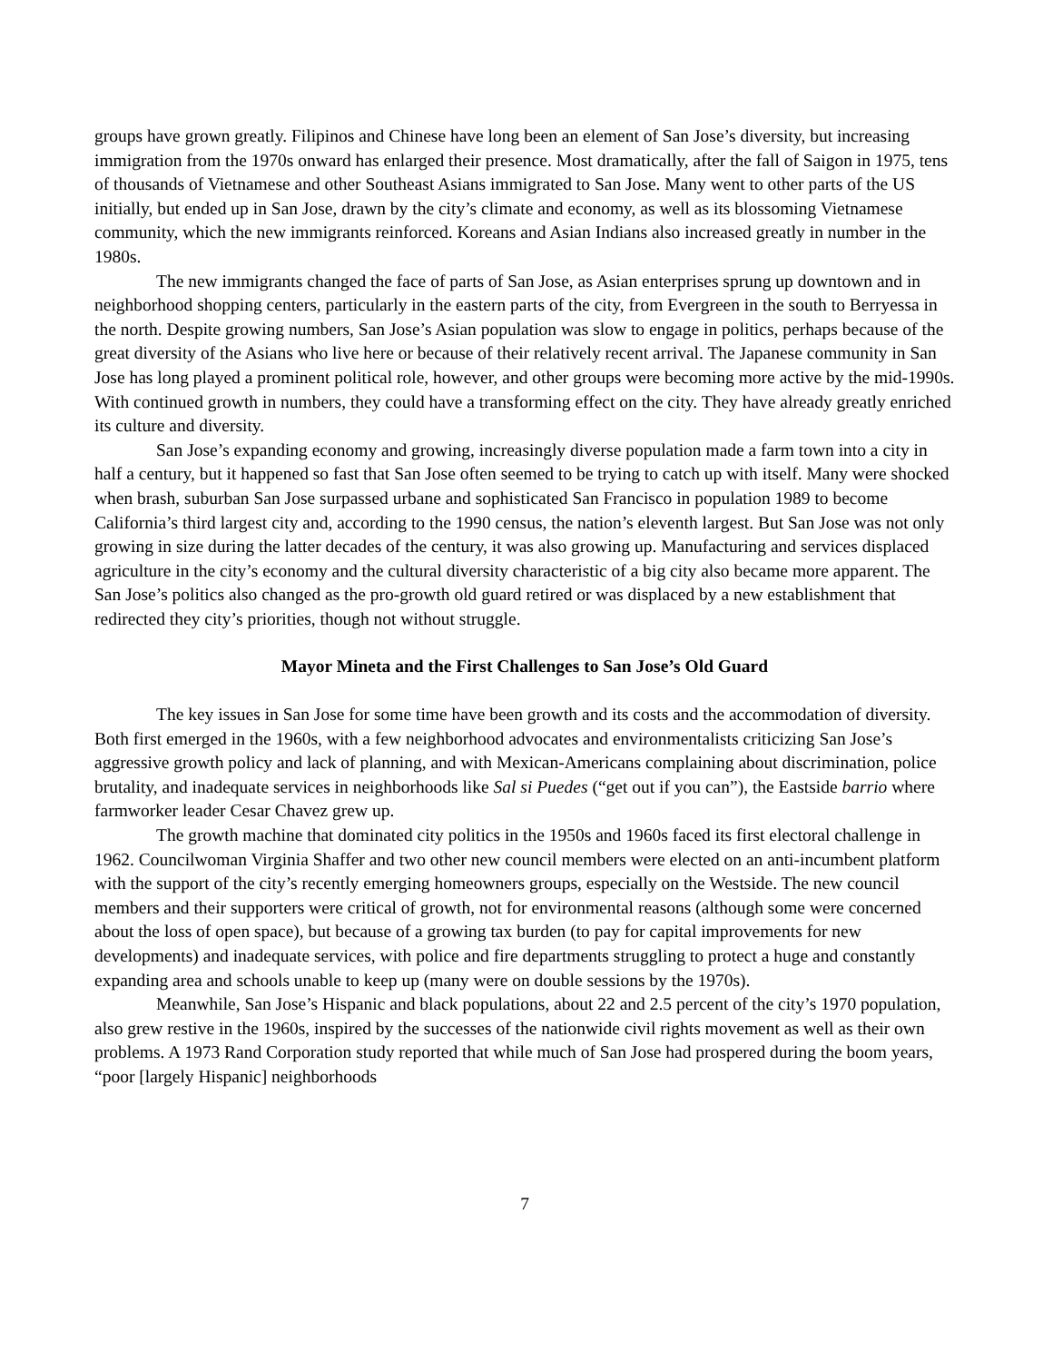groups have grown greatly. Filipinos and Chinese have long been an element of San Jose’s diversity, but increasing immigration from the 1970s onward has enlarged their presence. Most dramatically, after the fall of Saigon in 1975, tens of thousands of Vietnamese and other Southeast Asians immigrated to San Jose. Many went to other parts of the US initially, but ended up in San Jose, drawn by the city’s climate and economy, as well as its blossoming Vietnamese community, which the new immigrants reinforced. Koreans and Asian Indians also increased greatly in number in the 1980s.
The new immigrants changed the face of parts of San Jose, as Asian enterprises sprung up downtown and in neighborhood shopping centers, particularly in the eastern parts of the city, from Evergreen in the south to Berryessa in the north. Despite growing numbers, San Jose’s Asian population was slow to engage in politics, perhaps because of the great diversity of the Asians who live here or because of their relatively recent arrival. The Japanese community in San Jose has long played a prominent political role, however, and other groups were becoming more active by the mid-1990s. With continued growth in numbers, they could have a transforming effect on the city. They have already greatly enriched its culture and diversity.
San Jose’s expanding economy and growing, increasingly diverse population made a farm town into a city in half a century, but it happened so fast that San Jose often seemed to be trying to catch up with itself. Many were shocked when brash, suburban San Jose surpassed urbane and sophisticated San Francisco in population 1989 to become California’s third largest city and, according to the 1990 census, the nation’s eleventh largest. But San Jose was not only growing in size during the latter decades of the century, it was also growing up. Manufacturing and services displaced agriculture in the city’s economy and the cultural diversity characteristic of a big city also became more apparent. The San Jose’s politics also changed as the pro-growth old guard retired or was displaced by a new establishment that redirected they city’s priorities, though not without struggle.
Mayor Mineta and the First Challenges to San Jose’s Old Guard
The key issues in San Jose for some time have been growth and its costs and the accommodation of diversity. Both first emerged in the 1960s, with a few neighborhood advocates and environmentalists criticizing San Jose’s aggressive growth policy and lack of planning, and with Mexican-Americans complaining about discrimination, police brutality, and inadequate services in neighborhoods like Sal si Puedes (“get out if you can”), the Eastside barrio where farmworker leader Cesar Chavez grew up.
The growth machine that dominated city politics in the 1950s and 1960s faced its first electoral challenge in 1962. Councilwoman Virginia Shaffer and two other new council members were elected on an anti-incumbent platform with the support of the city’s recently emerging homeowners groups, especially on the Westside. The new council members and their supporters were critical of growth, not for environmental reasons (although some were concerned about the loss of open space), but because of a growing tax burden (to pay for capital improvements for new developments) and inadequate services, with police and fire departments struggling to protect a huge and constantly expanding area and schools unable to keep up (many were on double sessions by the 1970s).
Meanwhile, San Jose’s Hispanic and black populations, about 22 and 2.5 percent of the city’s 1970 population, also grew restive in the 1960s, inspired by the successes of the nationwide civil rights movement as well as their own problems. A 1973 Rand Corporation study reported that while much of San Jose had prospered during the boom years, “poor [largely Hispanic] neighborhoods
7